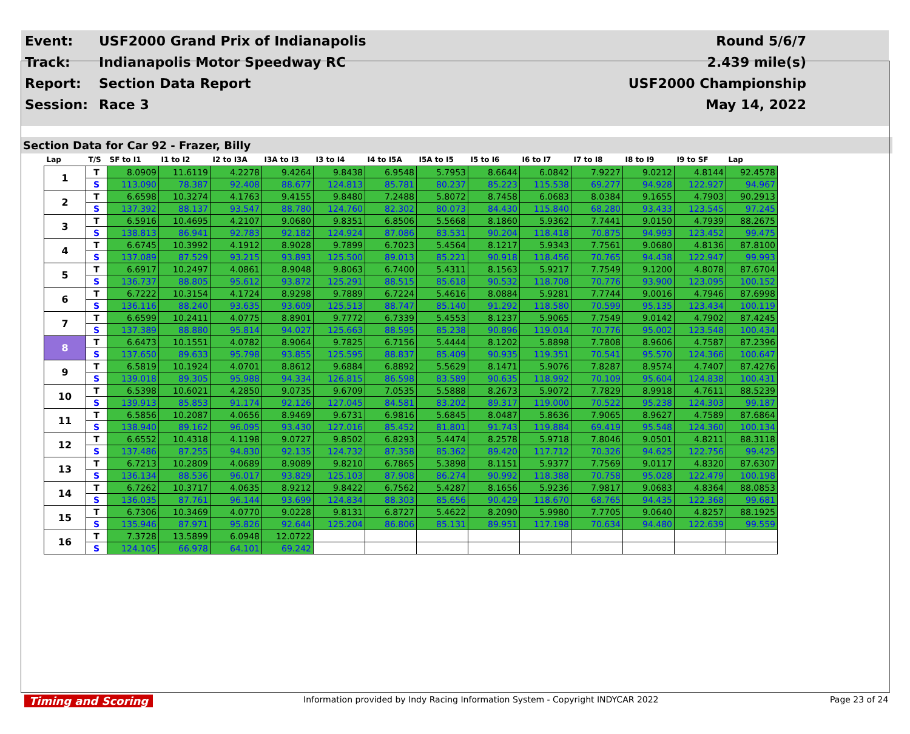| Event: | USF2000 Grand Prix of Indianapolis | Round 5/6/7 |
| Track: | Indianapolis Motor Speedway RC | 2.439 mile(s) |
| Report: | Section Data Report | USF2000 Championship |
| Session: | Race 3 | May 14, 2022 |
Section Data for Car 92 - Frazer, Billy
| Lap | T/S | SF to I1 | I1 to I2 | I2 to I3A | I3A to I3 | I3 to I4 | I4 to I5A | I5A to I5 | I5 to I6 | I6 to I7 | I7 to I8 | I8 to I9 | I9 to SF | Lap |
| --- | --- | --- | --- | --- | --- | --- | --- | --- | --- | --- | --- | --- | --- | --- |
| 1 | T | 8.0909 | 11.6119 | 4.2278 | 9.4264 | 9.8438 | 6.9548 | 5.7953 | 8.6644 | 6.0842 | 7.9227 | 9.0212 | 4.8144 | 92.4578 |
| | S | 113.090 | 78.387 | 92.408 | 88.677 | 124.813 | 85.781 | 80.237 | 85.223 | 115.538 | 69.277 | 94.928 | 122.927 | 94.967 |
| 2 | T | 6.6598 | 10.3274 | 4.1763 | 9.4155 | 9.8480 | 7.2488 | 5.8072 | 8.7458 | 6.0683 | 8.0384 | 9.1655 | 4.7903 | 90.2913 |
| | S | 137.392 | 88.137 | 93.547 | 88.780 | 124.760 | 82.302 | 80.073 | 84.430 | 115.840 | 68.280 | 93.433 | 123.545 | 97.245 |
| 3 | T | 6.5916 | 10.4695 | 4.2107 | 9.0680 | 9.8351 | 6.8506 | 5.5668 | 8.1860 | 5.9362 | 7.7441 | 9.0150 | 4.7939 | 88.2675 |
| | S | 138.813 | 86.941 | 92.783 | 92.182 | 124.924 | 87.086 | 83.531 | 90.204 | 118.418 | 70.875 | 94.993 | 123.452 | 99.475 |
| 4 | T | 6.6745 | 10.3992 | 4.1912 | 8.9028 | 9.7899 | 6.7023 | 5.4564 | 8.1217 | 5.9343 | 7.7561 | 9.0680 | 4.8136 | 87.8100 |
| | S | 137.089 | 87.529 | 93.215 | 93.893 | 125.500 | 89.013 | 85.221 | 90.918 | 118.456 | 70.765 | 94.438 | 122.947 | 99.993 |
| 5 | T | 6.6917 | 10.2497 | 4.0861 | 8.9048 | 9.8063 | 6.7400 | 5.4311 | 8.1563 | 5.9217 | 7.7549 | 9.1200 | 4.8078 | 87.6704 |
| | S | 136.737 | 88.805 | 95.612 | 93.872 | 125.291 | 88.515 | 85.618 | 90.532 | 118.708 | 70.776 | 93.900 | 123.095 | 100.152 |
| 6 | T | 6.7222 | 10.3154 | 4.1724 | 8.9298 | 9.7889 | 6.7224 | 5.4616 | 8.0884 | 5.9281 | 7.7744 | 9.0016 | 4.7946 | 87.6998 |
| | S | 136.116 | 88.240 | 93.635 | 93.609 | 125.513 | 88.747 | 85.140 | 91.292 | 118.580 | 70.599 | 95.135 | 123.434 | 100.119 |
| 7 | T | 6.6599 | 10.2411 | 4.0775 | 8.8901 | 9.7772 | 6.7339 | 5.4553 | 8.1237 | 5.9065 | 7.7549 | 9.0142 | 4.7902 | 87.4245 |
| | S | 137.389 | 88.880 | 95.814 | 94.027 | 125.663 | 88.595 | 85.238 | 90.896 | 119.014 | 70.776 | 95.002 | 123.548 | 100.434 |
| 8 | T | 6.6473 | 10.1551 | 4.0782 | 8.9064 | 9.7825 | 6.7156 | 5.4444 | 8.1202 | 5.8898 | 7.7808 | 8.9606 | 4.7587 | 87.2396 |
| | S | 137.650 | 89.633 | 95.798 | 93.855 | 125.595 | 88.837 | 85.409 | 90.935 | 119.351 | 70.541 | 95.570 | 124.366 | 100.647 |
| 9 | T | 6.5819 | 10.1924 | 4.0701 | 8.8612 | 9.6884 | 6.8892 | 5.5629 | 8.1471 | 5.9076 | 7.8287 | 8.9574 | 4.7407 | 87.4276 |
| | S | 139.018 | 89.305 | 95.988 | 94.334 | 126.815 | 86.598 | 83.589 | 90.635 | 118.992 | 70.109 | 95.604 | 124.838 | 100.431 |
| 10 | T | 6.5398 | 10.6021 | 4.2850 | 9.0735 | 9.6709 | 7.0535 | 5.5888 | 8.2673 | 5.9072 | 7.7829 | 8.9918 | 4.7611 | 88.5239 |
| | S | 139.913 | 85.853 | 91.174 | 92.126 | 127.045 | 84.581 | 83.202 | 89.317 | 119.000 | 70.522 | 95.238 | 124.303 | 99.187 |
| 11 | T | 6.5856 | 10.2087 | 4.0656 | 8.9469 | 9.6731 | 6.9816 | 5.6845 | 8.0487 | 5.8636 | 7.9065 | 8.9627 | 4.7589 | 87.6864 |
| | S | 138.940 | 89.162 | 96.095 | 93.430 | 127.016 | 85.452 | 81.801 | 91.743 | 119.884 | 69.419 | 95.548 | 124.360 | 100.134 |
| 12 | T | 6.6552 | 10.4318 | 4.1198 | 9.0727 | 9.8502 | 6.8293 | 5.4474 | 8.2578 | 5.9718 | 7.8046 | 9.0501 | 4.8211 | 88.3118 |
| | S | 137.486 | 87.255 | 94.830 | 92.135 | 124.732 | 87.358 | 85.362 | 89.420 | 117.712 | 70.326 | 94.625 | 122.756 | 99.425 |
| 13 | T | 6.7213 | 10.2809 | 4.0689 | 8.9089 | 9.8210 | 6.7865 | 5.3898 | 8.1151 | 5.9377 | 7.7569 | 9.0117 | 4.8320 | 87.6307 |
| | S | 136.134 | 88.536 | 96.017 | 93.829 | 125.103 | 87.908 | 86.274 | 90.992 | 118.388 | 70.758 | 95.028 | 122.479 | 100.198 |
| 14 | T | 6.7262 | 10.3717 | 4.0635 | 8.9212 | 9.8422 | 6.7562 | 5.4287 | 8.1656 | 5.9236 | 7.9817 | 9.0683 | 4.8364 | 88.0853 |
| | S | 136.035 | 87.761 | 96.144 | 93.699 | 124.834 | 88.303 | 85.656 | 90.429 | 118.670 | 68.765 | 94.435 | 122.368 | 99.681 |
| 15 | T | 6.7306 | 10.3469 | 4.0770 | 9.0228 | 9.8131 | 6.8727 | 5.4622 | 8.2090 | 5.9980 | 7.7705 | 9.0640 | 4.8257 | 88.1925 |
| | S | 135.946 | 87.971 | 95.826 | 92.644 | 125.204 | 86.806 | 85.131 | 89.951 | 117.198 | 70.634 | 94.480 | 122.639 | 99.559 |
| 16 | T | 7.3728 | 13.5899 | 6.0948 | 12.0722 | | | | | | | | | |
| | S | 124.105 | 66.978 | 64.101 | 69.242 | | | | | | | | | |
Timing and Scoring Information provided by Indy Racing Information System - Copyright INDYCAR 2022 Page 23 of 24